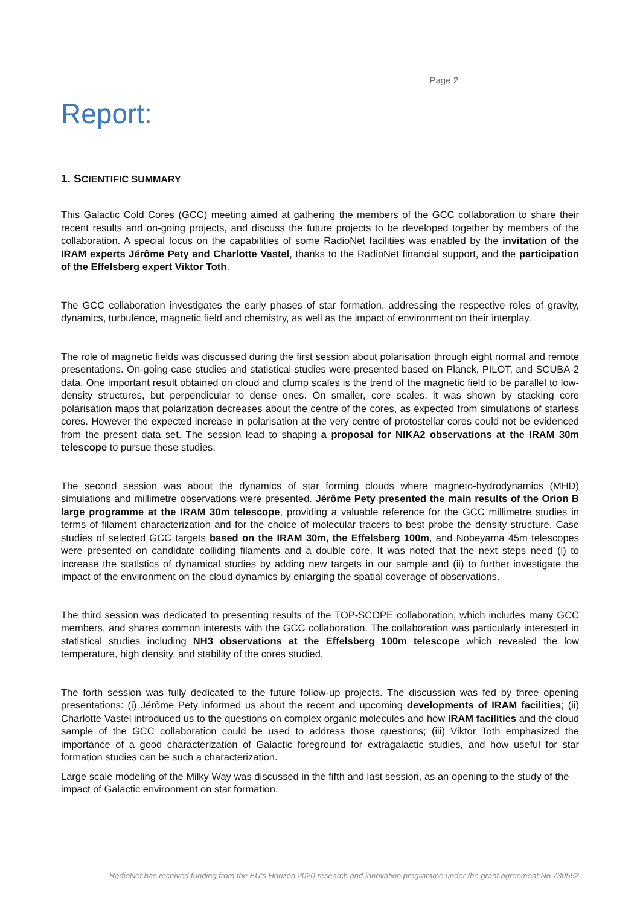Page 2
Report:
1. SCIENTIFIC SUMMARY
This Galactic Cold Cores (GCC) meeting aimed at gathering the members of the GCC collaboration to share their recent results and on-going projects, and discuss the future projects to be developed together by members of the collaboration. A special focus on the capabilities of some RadioNet facilities was enabled by the invitation of the IRAM experts Jérôme Pety and Charlotte Vastel, thanks to the RadioNet financial support, and the participation of the Effelsberg expert Viktor Toth.
The GCC collaboration investigates the early phases of star formation, addressing the respective roles of gravity, dynamics, turbulence, magnetic field and chemistry, as well as the impact of environment on their interplay.
The role of magnetic fields was discussed during the first session about polarisation through eight normal and remote presentations. On-going case studies and statistical studies were presented based on Planck, PILOT, and SCUBA-2 data. One important result obtained on cloud and clump scales is the trend of the magnetic field to be parallel to low-density structures, but perpendicular to dense ones. On smaller, core scales, it was shown by stacking core polarisation maps that polarization decreases about the centre of the cores, as expected from simulations of starless cores. However the expected increase in polarisation at the very centre of protostellar cores could not be evidenced from the present data set. The session lead to shaping a proposal for NIKA2 observations at the IRAM 30m telescope to pursue these studies.
The second session was about the dynamics of star forming clouds where magneto-hydrodynamics (MHD) simulations and millimetre observations were presented. Jérôme Pety presented the main results of the Orion B large programme at the IRAM 30m telescope, providing a valuable reference for the GCC millimetre studies in terms of filament characterization and for the choice of molecular tracers to best probe the density structure. Case studies of selected GCC targets based on the IRAM 30m, the Effelsberg 100m, and Nobeyama 45m telescopes were presented on candidate colliding filaments and a double core. It was noted that the next steps need (i) to increase the statistics of dynamical studies by adding new targets in our sample and (ii) to further investigate the impact of the environment on the cloud dynamics by enlarging the spatial coverage of observations.
The third session was dedicated to presenting results of the TOP-SCOPE collaboration, which includes many GCC members, and shares common interests with the GCC collaboration. The collaboration was particularly interested in statistical studies including NH3 observations at the Effelsberg 100m telescope which revealed the low temperature, high density, and stability of the cores studied.
The forth session was fully dedicated to the future follow-up projects. The discussion was fed by three opening presentations: (i) Jérôme Pety informed us about the recent and upcoming developments of IRAM facilities; (ii) Charlotte Vastel introduced us to the questions on complex organic molecules and how IRAM facilities and the cloud sample of the GCC collaboration could be used to address those questions; (iii) Viktor Toth emphasized the importance of a good characterization of Galactic foreground for extragalactic studies, and how useful for star formation studies can be such a characterization.
Large scale modeling of the Milky Way was discussed in the fifth and last session, as an opening to the study of the impact of Galactic environment on star formation.
RadioNet has received funding from the EU’s Horizon 2020 research and innovation programme under the grant agreement No 730562